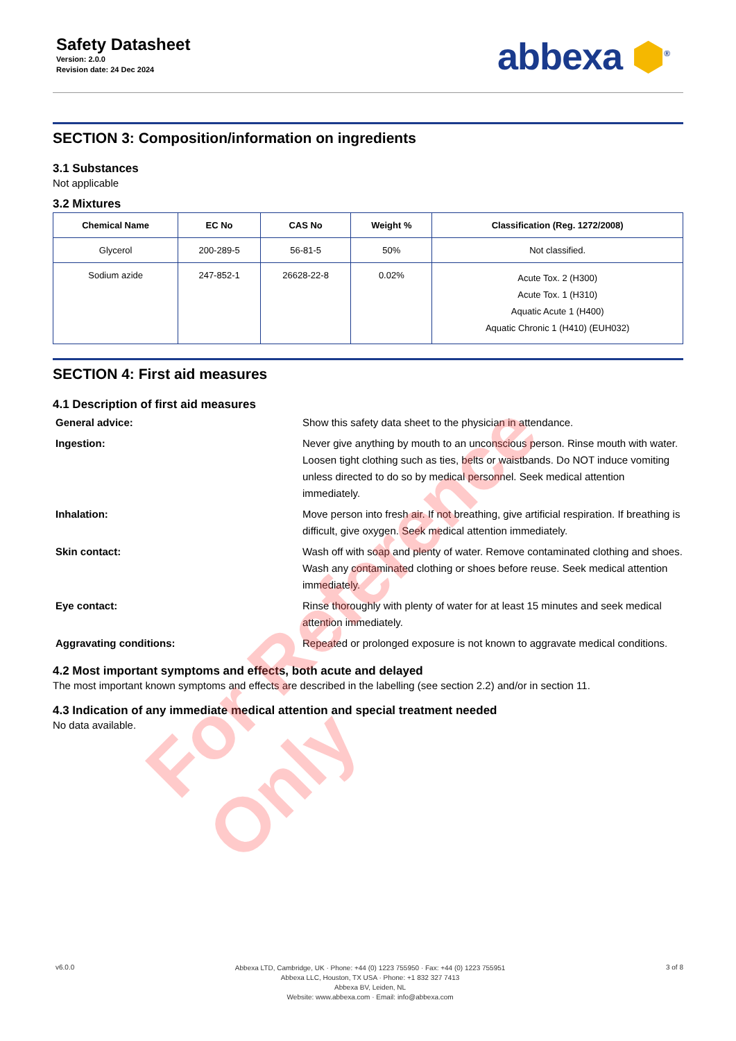Safety Datasheet
Version: 2.0.0
Revision date: 24 Dec 2024
abbexa ⬢<sup>®</sup>
SECTION 3: Composition/information on ingredients
3.1 Substances
Not applicable
3.2 Mixtures
| Chemical Name | EC No | CAS No | Weight % | Classification (Reg. 1272/2008) |
| --- | --- | --- | --- | --- |
| Glycerol | 200-289-5 | 56-81-5 | 50% | Not classified. |
| Sodium azide | 247-852-1 | 26628-22-8 | 0.02% | Acute Tox. 2 (H300) Acute Tox. 1 (H310) Aquatic Acute 1 (H400) Aquatic Chronic 1 (H410) (EUH032) |
SECTION 4: First aid measures
4.1 Description of first aid measures
General advice:
Show this safety data sheet to the physician in attendance.
Ingestion:
Never give anything by mouth to an unconscious person. Rinse mouth with water. Loosen tight clothing such as ties, belts or waistbands. Do NOT induce vomiting unless directed to do so by medical personnel. Seek medical attention immediately.
Inhalation:
Move person into fresh air. If not breathing, give artificial respiration. If breathing is difficult, give oxygen. Seek medical attention immediately.
Skin contact:
Wash off with soap and plenty of water. Remove contaminated clothing and shoes. Wash any contaminated clothing or shoes before reuse. Seek medical attention immediately.
Eye contact:
Rinse thoroughly with plenty of water for at least 15 minutes and seek medical attention immediately.
Aggravating conditions:
Repeated or prolonged exposure is not known to aggravate medical conditions.
4.2 Most important symptoms and effects, both acute and delayed
The most important known symptoms and effects are described in the labelling (see section 2.2) and/or in section 11.
4.3 Indication of any immediate medical attention and special treatment needed
No data available.
For Reference Only
v6.0.0
Abbexa LTD, Cambridge, UK · Phone: +44 (0) 1223 755950 · Fax: +44 (0) 1223 755951
Abbexa LLC, Houston, TX USA · Phone: +1 832 327 7413
Abbexa BV, Leiden, NL
Website: www.abbexa.com · Email: info@abbexa.com
3 of 8